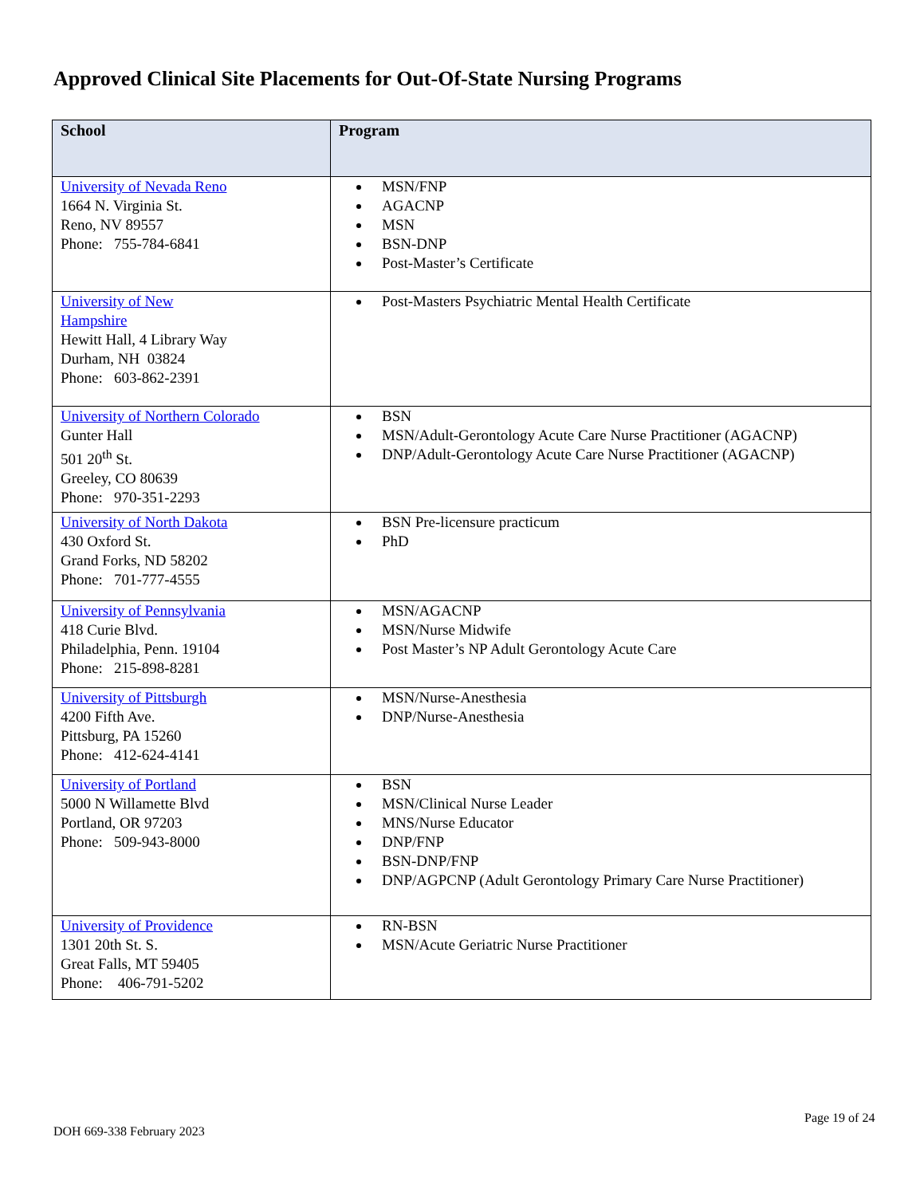Approved Clinical Site Placements for Out-Of-State Nursing Programs
| School | Program |
| --- | --- |
| University of Nevada Reno 1664 N. Virginia St. Reno, NV 89557 Phone: 755-784-6841 | MSN/FNP AGACNP MSN BSN-DNP Post-Master’s Certificate |
| University of New Hampshire Hewitt Hall, 4 Library Way Durham, NH 03824 Phone: 603-862-2391 | Post-Masters Psychiatric Mental Health Certificate |
| University of Northern Colorado Gunter Hall 501 20<sup>th</sup> St. Greeley, CO 80639 Phone: 970-351-2293 | BSN MSN/Adult-Gerontology Acute Care Nurse Practitioner (AGACNP) DNP/Adult-Gerontology Acute Care Nurse Practitioner (AGACNP) |
| University of North Dakota 430 Oxford St. Grand Forks, ND 58202 Phone: 701-777-4555 | BSN Pre-licensure practicum PhD |
| University of Pennsylvania 418 Curie Blvd. Philadelphia, Penn. 19104 Phone: 215-898-8281 | MSN/AGACNP MSN/Nurse Midwife Post Master’s NP Adult Gerontology Acute Care |
| University of Pittsburgh 4200 Fifth Ave. Pittsburg, PA 15260 Phone: 412-624-4141 | MSN/Nurse-Anesthesia DNP/Nurse-Anesthesia |
| University of Portland 5000 N Willamette Blvd Portland, OR 97203 Phone: 509-943-8000 | BSN MSN/Clinical Nurse Leader MNS/Nurse Educator DNP/FNP BSN-DNP/FNP DNP/AGPCNP (Adult Gerontology Primary Care Nurse Practitioner) |
| University of Providence 1301 20th St. S. Great Falls, MT 59405 Phone: 406-791-5202 | RN-BSN MSN/Acute Geriatric Nurse Practitioner |
DOH 669-338 February 2023
Page 19 of 24